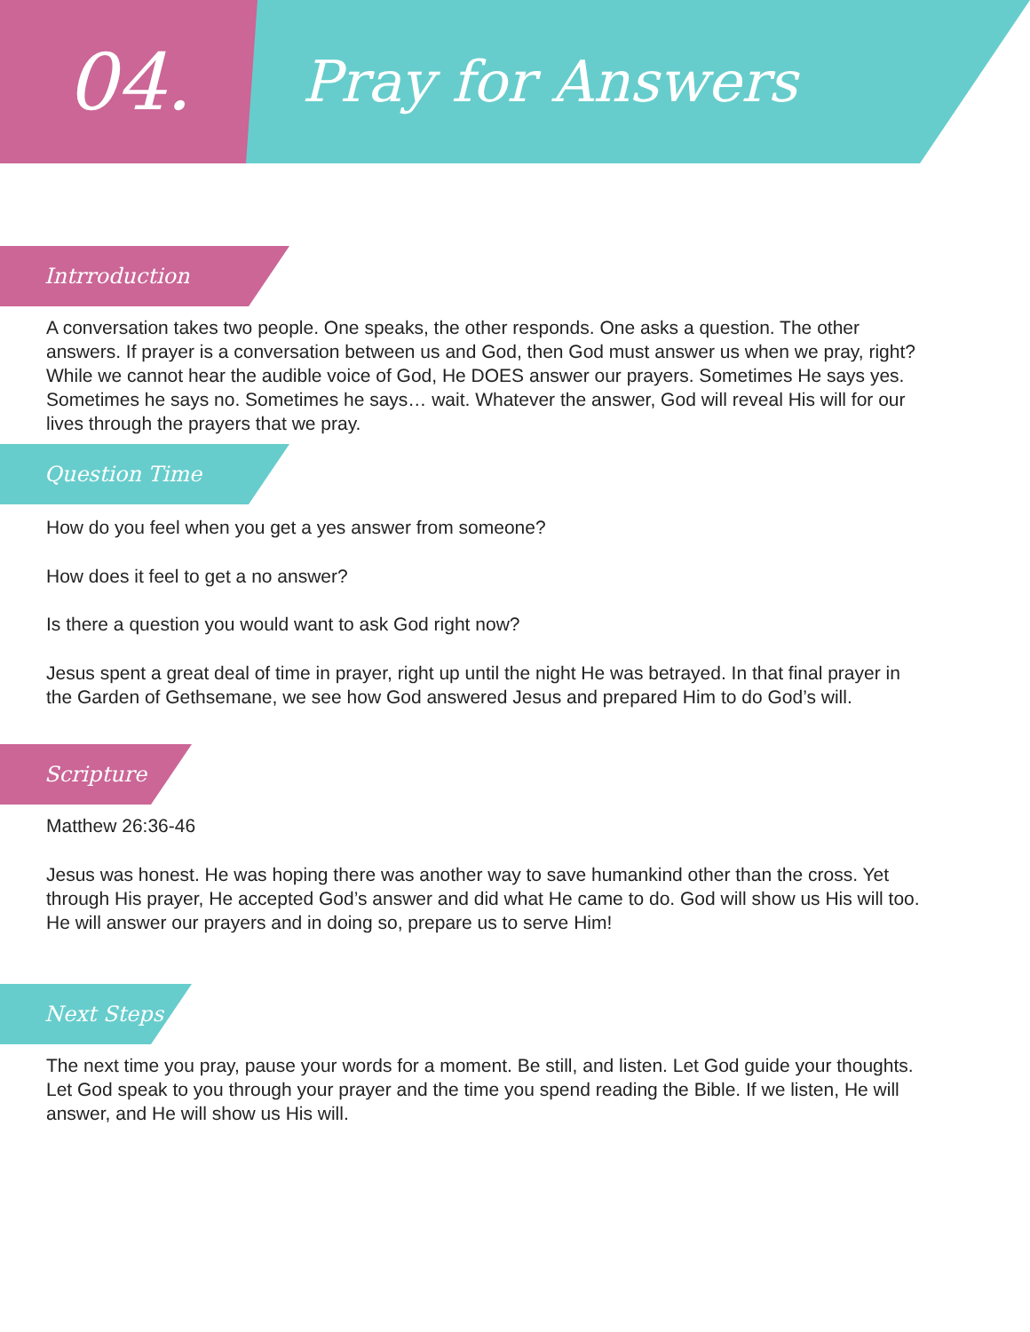04.
Pray for Answers
Intrroduction
A conversation takes two people. One speaks, the other responds. One asks a question. The other answers. If prayer is a conversation between us and God, then God must answer us when we pray, right? While we cannot hear the audible voice of God, He DOES answer our prayers. Sometimes He says yes. Sometimes he says no. Sometimes he says… wait. Whatever the answer, God will reveal His will for our lives through the prayers that we pray.
Question Time
How do you feel when you get a yes answer from someone?
How does it feel to get a no answer?
Is there a question you would want to ask God right now?
Jesus spent a great deal of time in prayer, right up until the night He was betrayed. In that final prayer in the Garden of Gethsemane, we see how God answered Jesus and prepared Him to do God’s will.
Scripture
Matthew 26:36-46
Jesus was honest. He was hoping there was another way to save humankind other than the cross. Yet through His prayer, He accepted God’s answer and did what He came to do. God will show us His will too. He will answer our prayers and in doing so, prepare us to serve Him!
Next Steps
The next time you pray, pause your words for a moment. Be still, and listen. Let God guide your thoughts. Let God speak to you through your prayer and the time you spend reading the Bible. If we listen, He will answer, and He will show us His will.